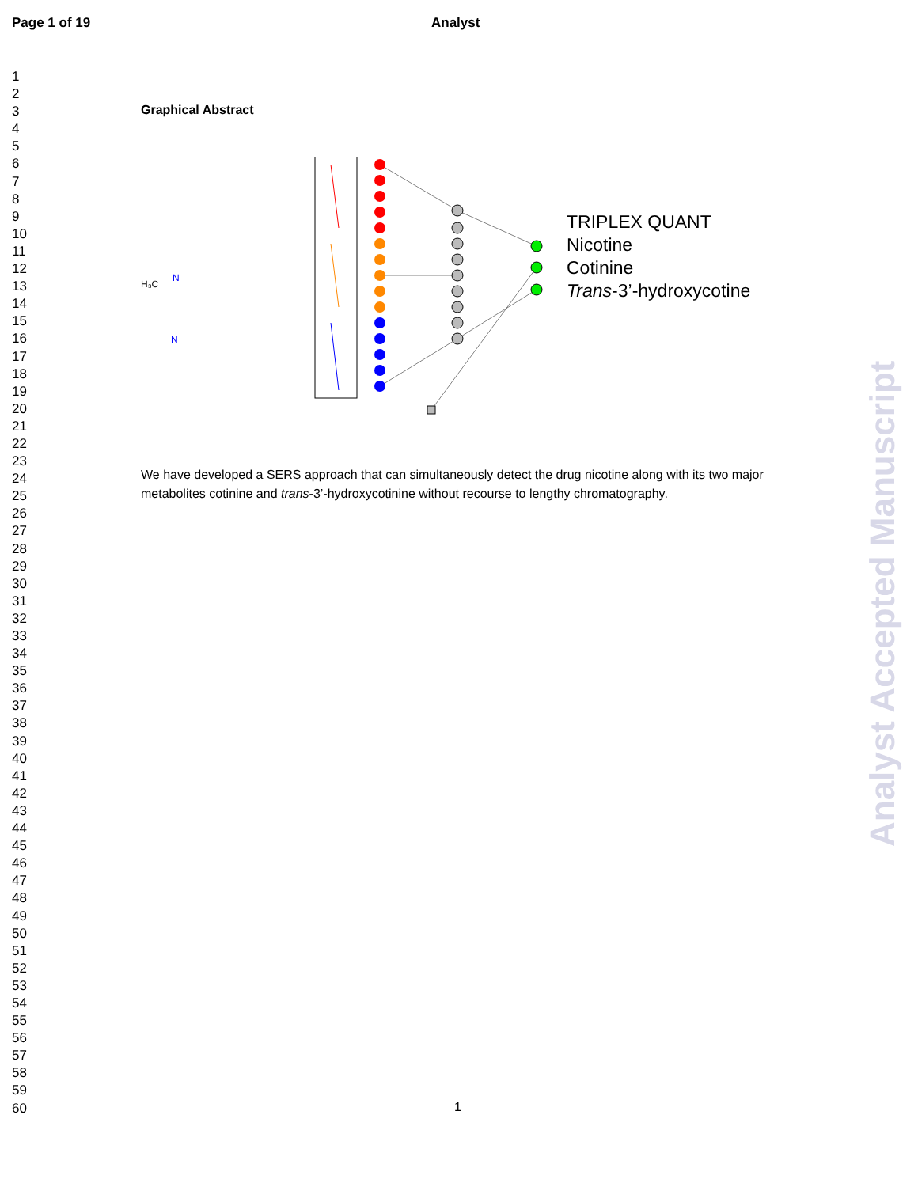Page 1 of 19 Analyst
1
2
3
4
5
6
7
8
9
10
11
12
13
14
15
16
17
18
19
20
21
22
23
24
25
26
27
28
29
30
31
32
33
34
35
36
37
38
39
40
41
42
43
44
45
46
47
48
49
50
51
52
53
54
55
56
57
58
59
60
Graphical Abstract
H₃C
N
N
TRIPLEX QUANT
Nicotine
Cotinine
Trans-3’-hydroxycotine
We have developed a SERS approach that can simultaneously detect the drug nicotine along with its two major metabolites cotinine and trans-3’-hydroxycotinine without recourse to lengthy chromatography.
Analyst Accepted Manuscript
1